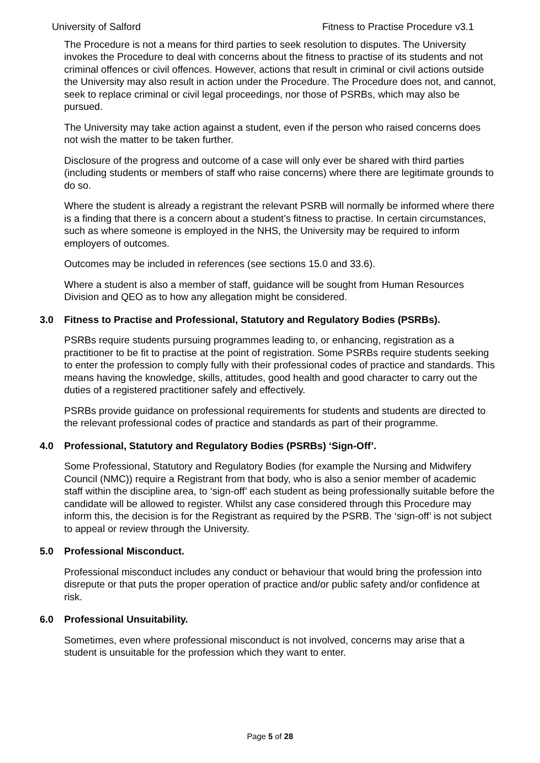University of Salford Fitness to Practise Procedure v3.1
The Procedure is not a means for third parties to seek resolution to disputes. The University invokes the Procedure to deal with concerns about the fitness to practise of its students and not criminal offences or civil offences. However, actions that result in criminal or civil actions outside the University may also result in action under the Procedure. The Procedure does not, and cannot, seek to replace criminal or civil legal proceedings, nor those of PSRBs, which may also be pursued.
The University may take action against a student, even if the person who raised concerns does not wish the matter to be taken further.
Disclosure of the progress and outcome of a case will only ever be shared with third parties (including students or members of staff who raise concerns) where there are legitimate grounds to do so.
Where the student is already a registrant the relevant PSRB will normally be informed where there is a finding that there is a concern about a student’s fitness to practise. In certain circumstances, such as where someone is employed in the NHS, the University may be required to inform employers of outcomes.
Outcomes may be included in references (see sections 15.0 and 33.6).
Where a student is also a member of staff, guidance will be sought from Human Resources Division and QEO as to how any allegation might be considered.
3.0 Fitness to Practise and Professional, Statutory and Regulatory Bodies (PSRBs).
PSRBs require students pursuing programmes leading to, or enhancing, registration as a practitioner to be fit to practise at the point of registration. Some PSRBs require students seeking to enter the profession to comply fully with their professional codes of practice and standards. This means having the knowledge, skills, attitudes, good health and good character to carry out the duties of a registered practitioner safely and effectively.
PSRBs provide guidance on professional requirements for students and students are directed to the relevant professional codes of practice and standards as part of their programme.
4.0 Professional, Statutory and Regulatory Bodies (PSRBs) ‘Sign-Off’.
Some Professional, Statutory and Regulatory Bodies (for example the Nursing and Midwifery Council (NMC)) require a Registrant from that body, who is also a senior member of academic staff within the discipline area, to ‘sign-off’ each student as being professionally suitable before the candidate will be allowed to register. Whilst any case considered through this Procedure may inform this, the decision is for the Registrant as required by the PSRB. The ‘sign-off’ is not subject to appeal or review through the University.
5.0 Professional Misconduct.
Professional misconduct includes any conduct or behaviour that would bring the profession into disrepute or that puts the proper operation of practice and/or public safety and/or confidence at risk.
6.0 Professional Unsuitability.
Sometimes, even where professional misconduct is not involved, concerns may arise that a student is unsuitable for the profession which they want to enter.
Page 5 of 28